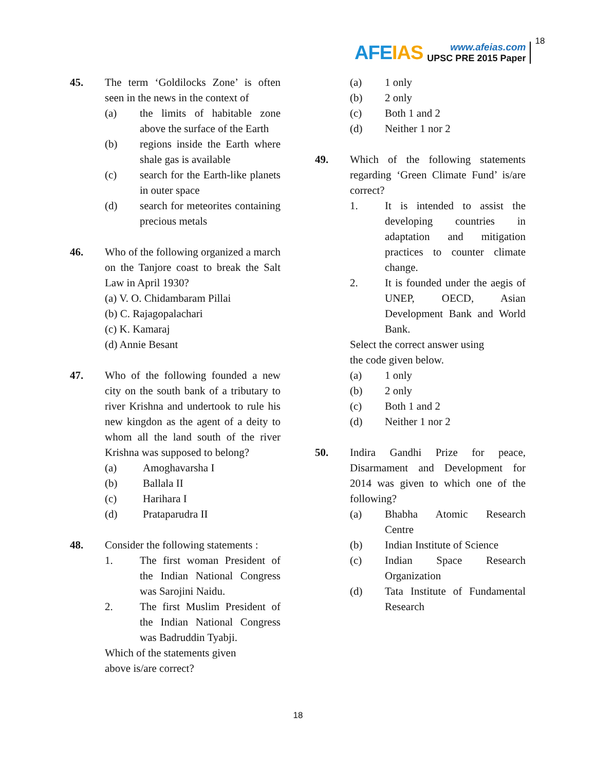AFEIAS
www.afeias.com
UPSC PRE 2015 Paper
18
45. The term ‘Goldilocks Zone’ is often seen in the news in the context of
(a) the limits of habitable zone above the surface of the Earth
(b) regions inside the Earth where shale gas is available
(c) search for the Earth-like planets in outer space
(d) search for meteorites containing precious metals
46. Who of the following organized a march on the Tanjore coast to break the Salt Law in April 1930?
(a) V. O. Chidambaram Pillai
(b) C. Rajagopalachari
(c) K. Kamaraj
(d) Annie Besant
47. Who of the following founded a new city on the south bank of a tributary to river Krishna and undertook to rule his new kingdon as the agent of a deity to whom all the land south of the river Krishna was supposed to belong?
(a) Amoghavarsha I
(b) Ballala II
(c) Harihara I
(d) Prataparudra II
48. Consider the following statements :
1. The first woman President of the Indian National Congress was Sarojini Naidu.
2. The first Muslim President of the Indian National Congress was Badruddin Tyabji.
Which of the statements given
above is/are correct?
(a) 1 only
(b) 2 only
(c) Both 1 and 2
(d) Neither 1 nor 2
49. Which of the following statements regarding ‘Green Climate Fund’ is/are correct?
1. It is intended to assist the developing countries in adaptation and mitigation practices to counter climate change.
2. It is founded under the aegis of UNEP, OECD, Asian Development Bank and World Bank.
Select the correct answer using
the code given below.
(a) 1 only
(b) 2 only
(c) Both 1 and 2
(d) Neither 1 nor 2
50. Indira Gandhi Prize for peace, Disarmament and Development for 2014 was given to which one of the following?
(a) Bhabha Atomic Research Centre
(b) Indian Institute of Science
(c) Indian Space Research Organization
(d) Tata Institute of Fundamental Research
18